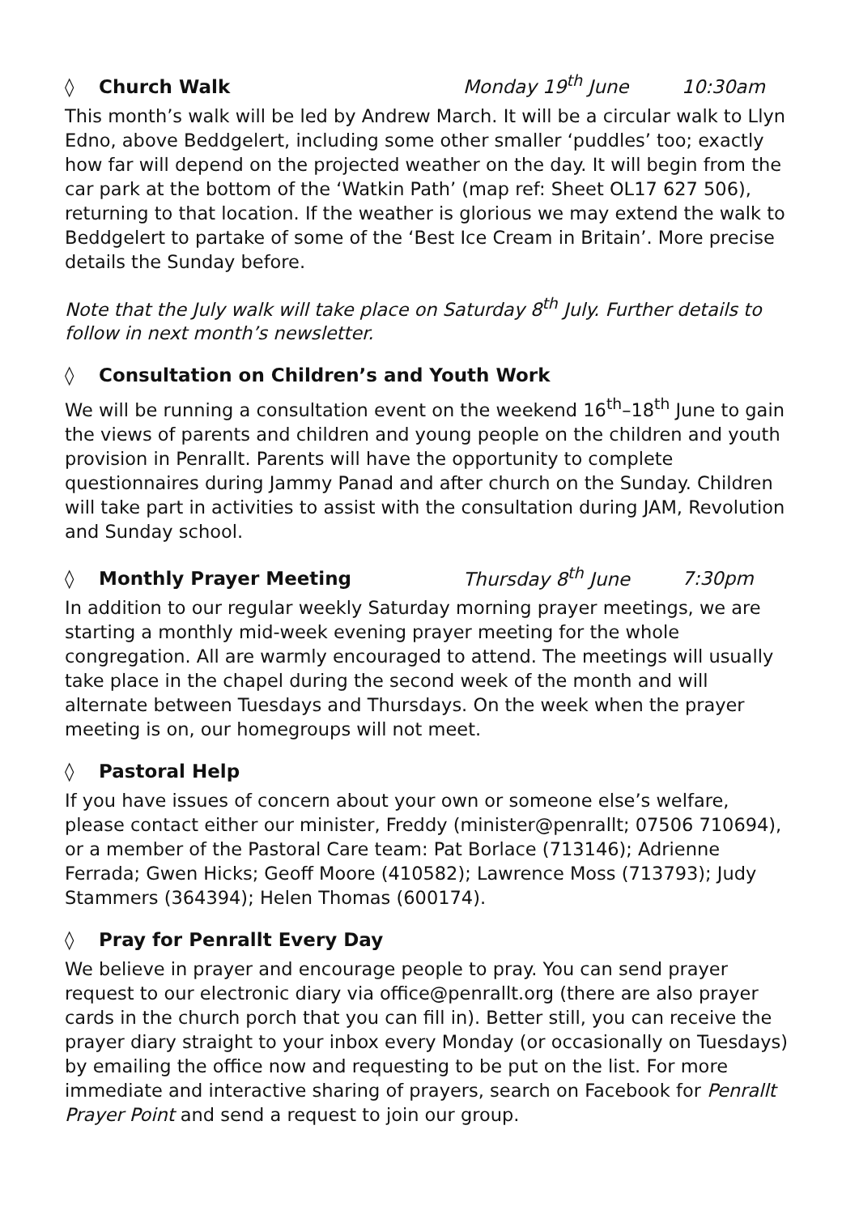◊ Church Walk Monday 19<sup>th</sup> June 10:30am
This month’s walk will be led by Andrew March. It will be a circular walk to Llyn Edno, above Beddgelert, including some other smaller ‘puddles’ too; exactly how far will depend on the projected weather on the day. It will begin from the car park at the bottom of the ‘Watkin Path’ (map ref: Sheet OL17 627 506), returning to that location. If the weather is glorious we may extend the walk to Beddgelert to partake of some of the ‘Best Ice Cream in Britain’. More precise details the Sunday before.
Note that the July walk will take place on Saturday 8<sup>th</sup> July. Further details to follow in next month’s newsletter.
◊ Consultation on Children’s and Youth Work
We will be running a consultation event on the weekend 16<sup>th</sup>–18<sup>th</sup> June to gain the views of parents and children and young people on the children and youth provision in Penrallt. Parents will have the opportunity to complete questionnaires during Jammy Panad and after church on the Sunday. Children will take part in activities to assist with the consultation during JAM, Revolution and Sunday school.
◊ Monthly Prayer Meeting Thursday 8<sup>th</sup> June 7:30pm
In addition to our regular weekly Saturday morning prayer meetings, we are starting a monthly mid-week evening prayer meeting for the whole congregation. All are warmly encouraged to attend. The meetings will usually take place in the chapel during the second week of the month and will alternate between Tuesdays and Thursdays. On the week when the prayer meeting is on, our homegroups will not meet.
◊ Pastoral Help
If you have issues of concern about your own or someone else’s welfare, please contact either our minister, Freddy (minister@penrallt; 07506 710694), or a member of the Pastoral Care team: Pat Borlace (713146); Adrienne Ferrada; Gwen Hicks; Geoff Moore (410582); Lawrence Moss (713793); Judy Stammers (364394); Helen Thomas (600174).
◊ Pray for Penrallt Every Day
We believe in prayer and encourage people to pray. You can send prayer request to our electronic diary via office@penrallt.org (there are also prayer cards in the church porch that you can fill in). Better still, you can receive the prayer diary straight to your inbox every Monday (or occasionally on Tuesdays) by emailing the office now and requesting to be put on the list. For more immediate and interactive sharing of prayers, search on Facebook for Penrallt Prayer Point and send a request to join our group.